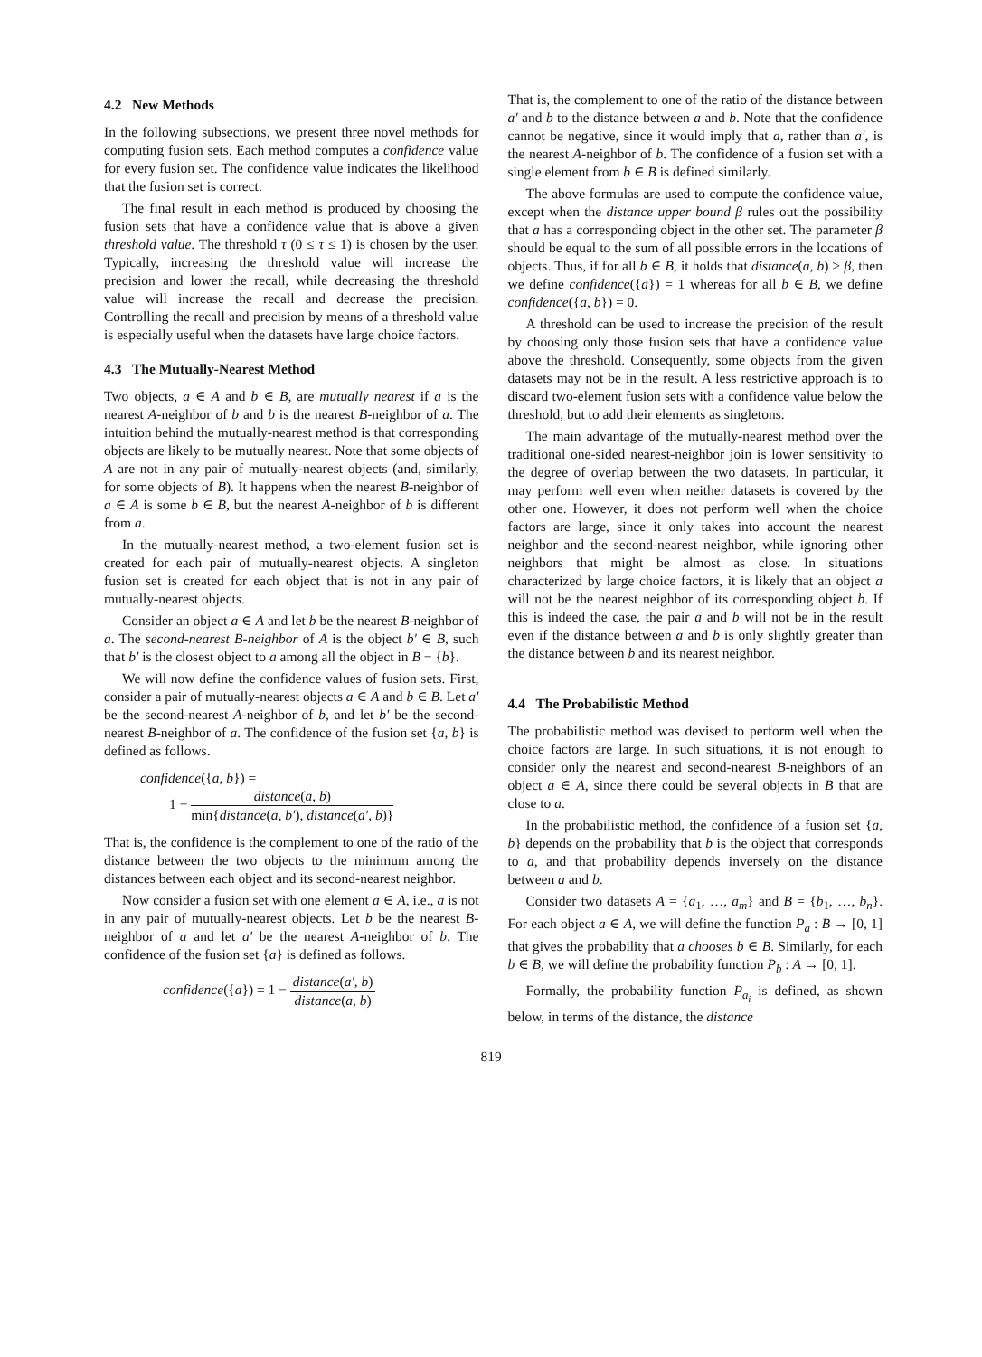4.2 New Methods
In the following subsections, we present three novel methods for computing fusion sets. Each method computes a confidence value for every fusion set. The confidence value indicates the likelihood that the fusion set is correct.
The final result in each method is produced by choosing the fusion sets that have a confidence value that is above a given threshold value. The threshold τ (0 ≤ τ ≤ 1) is chosen by the user. Typically, increasing the threshold value will increase the precision and lower the recall, while decreasing the threshold value will increase the recall and decrease the precision. Controlling the recall and precision by means of a threshold value is especially useful when the datasets have large choice factors.
4.3 The Mutually-Nearest Method
Two objects, a ∈ A and b ∈ B, are mutually nearest if a is the nearest A-neighbor of b and b is the nearest B-neighbor of a. The intuition behind the mutually-nearest method is that corresponding objects are likely to be mutually nearest. Note that some objects of A are not in any pair of mutually-nearest objects (and, similarly, for some objects of B). It happens when the nearest B-neighbor of a ∈ A is some b ∈ B, but the nearest A-neighbor of b is different from a.
In the mutually-nearest method, a two-element fusion set is created for each pair of mutually-nearest objects. A singleton fusion set is created for each object that is not in any pair of mutually-nearest objects.
Consider an object a ∈ A and let b be the nearest B-neighbor of a. The second-nearest B-neighbor of A is the object b′ ∈ B, such that b′ is the closest object to a among all the object in B − {b}.
We will now define the confidence values of fusion sets. First, consider a pair of mutually-nearest objects a ∈ A and b ∈ B. Let a′ be the second-nearest A-neighbor of b, and let b′ be the second-nearest B-neighbor of a. The confidence of the fusion set {a, b} is defined as follows.
confidence({a, b}) =
1 − distance(a, b) min{distance(a, b′), distance(a′, b)}
That is, the confidence is the complement to one of the ratio of the distance between the two objects to the minimum among the distances between each object and its second-nearest neighbor.
Now consider a fusion set with one element a ∈ A, i.e., a is not in any pair of mutually-nearest objects. Let b be the nearest B-neighbor of a and let a′ be the nearest A-neighbor of b. The confidence of the fusion set {a} is defined as follows.
confidence({a}) = 1 − distance(a′, b) distance(a, b)
That is, the complement to one of the ratio of the distance between a′ and b to the distance between a and b. Note that the confidence cannot be negative, since it would imply that a, rather than a′, is the nearest A-neighbor of b. The confidence of a fusion set with a single element from b ∈ B is defined similarly.
The above formulas are used to compute the confidence value, except when the distance upper bound β rules out the possibility that a has a corresponding object in the other set. The parameter β should be equal to the sum of all possible errors in the locations of objects. Thus, if for all b ∈ B, it holds that distance(a, b) > β, then we define confidence({a}) = 1 whereas for all b ∈ B, we define confidence({a, b}) = 0.
A threshold can be used to increase the precision of the result by choosing only those fusion sets that have a confidence value above the threshold. Consequently, some objects from the given datasets may not be in the result. A less restrictive approach is to discard two-element fusion sets with a confidence value below the threshold, but to add their elements as singletons.
The main advantage of the mutually-nearest method over the traditional one-sided nearest-neighbor join is lower sensitivity to the degree of overlap between the two datasets. In particular, it may perform well even when neither datasets is covered by the other one. However, it does not perform well when the choice factors are large, since it only takes into account the nearest neighbor and the second-nearest neighbor, while ignoring other neighbors that might be almost as close. In situations characterized by large choice factors, it is likely that an object a will not be the nearest neighbor of its corresponding object b. If this is indeed the case, the pair a and b will not be in the result even if the distance between a and b is only slightly greater than the distance between b and its nearest neighbor.
4.4 The Probabilistic Method
The probabilistic method was devised to perform well when the choice factors are large. In such situations, it is not enough to consider only the nearest and second-nearest B-neighbors of an object a ∈ A, since there could be several objects in B that are close to a.
In the probabilistic method, the confidence of a fusion set {a, b} depends on the probability that b is the object that corresponds to a, and that probability depends inversely on the distance between a and b.
Consider two datasets A = {a<sub>1</sub>, …, a<sub>m</sub>} and B = {b<sub>1</sub>, …, b<sub>n</sub>}. For each object a ∈ A, we will define the function P<sub>a</sub> : B → [0, 1] that gives the probability that a chooses b ∈ B. Similarly, for each b ∈ B, we will define the probability function P<sub>b</sub> : A → [0, 1].
Formally, the probability function P<sub>a<sub>i</sub></sub> is defined, as shown below, in terms of the distance, the distance
819